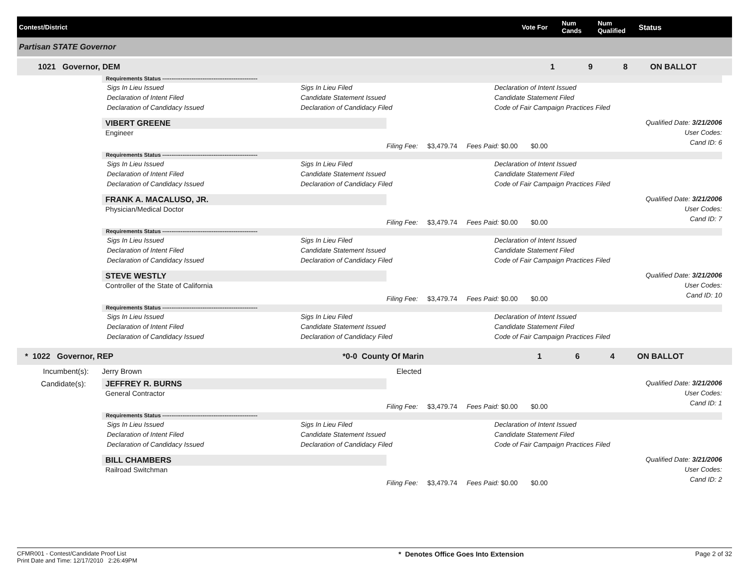Contest/District Vote For
Num
Cands
Num
Qualified
Status
Partisan STATE Governor
1021 Governor, DEM 1 9 8 ON BALLOT
Requirements Status ----------------------------------------------------
Sigs In Lieu Issued Sigs In Lieu Filed Declaration of Intent Issued Declaration of Intent Filed Candidate Statement Issued Candidate Statement Filed Declaration of Candidacy Issued Declaration of Candidacy Filed Code of Fair Campaign Practices Filed
VIBERT GREENE
Engineer
Filing Fee: $3,479.74 Fees Paid: $0.00 $0.00
Qualified Date: 3/21/2006
User Codes:
Cand ID: 6
Requirements Status ----------------------------------------------------
Sigs In Lieu Issued Sigs In Lieu Filed Declaration of Intent Issued Declaration of Intent Filed Candidate Statement Issued Candidate Statement Filed Declaration of Candidacy Issued Declaration of Candidacy Filed Code of Fair Campaign Practices Filed
FRANK A. MACALUSO, JR.
Physician/Medical Doctor
Filing Fee: $3,479.74 Fees Paid: $0.00 $0.00
Qualified Date: 3/21/2006
User Codes:
Cand ID: 7
Requirements Status ----------------------------------------------------
Sigs In Lieu Issued Sigs In Lieu Filed Declaration of Intent Issued Declaration of Intent Filed Candidate Statement Issued Candidate Statement Filed Declaration of Candidacy Issued Declaration of Candidacy Filed Code of Fair Campaign Practices Filed
STEVE WESTLY
Controller of the State of California
Filing Fee: $3,479.74 Fees Paid: $0.00 $0.00
Qualified Date: 3/21/2006
User Codes:
Cand ID: 10
Requirements Status ----------------------------------------------------
Sigs In Lieu Issued Sigs In Lieu Filed Declaration of Intent Issued Declaration of Intent Filed Candidate Statement Issued Candidate Statement Filed Declaration of Candidacy Issued Declaration of Candidacy Filed Code of Fair Campaign Practices Filed
* 1022 Governor, REP *0-0 County Of Marin 1 6 4 ON BALLOT
Incumbent(s): Jerry Brown Elected
Candidate(s):
JEFFREY R. BURNS
General Contractor
Filing Fee: $3,479.74 Fees Paid: $0.00 $0.00
Qualified Date: 3/21/2006
User Codes:
Cand ID: 1
Requirements Status ----------------------------------------------------
Sigs In Lieu Issued Sigs In Lieu Filed Declaration of Intent Issued Declaration of Intent Filed Candidate Statement Issued Candidate Statement Filed Declaration of Candidacy Issued Declaration of Candidacy Filed Code of Fair Campaign Practices Filed
BILL CHAMBERS
Railroad Switchman
Filing Fee: $3,479.74 Fees Paid: $0.00 $0.00
Qualified Date: 3/21/2006
User Codes:
Cand ID: 2
CFMR001 - Contest/Candidate Proof List
Print Date and Time: 12/17/2010 2:26:49PM
* Denotes Office Goes Into Extension
Page 2 of 32